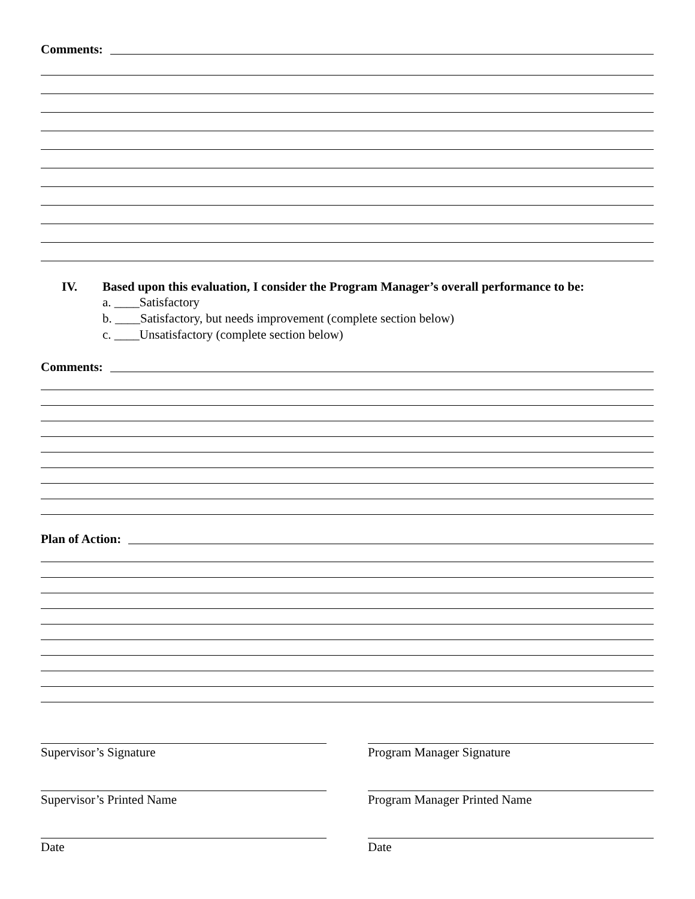Comments:
IV. Based upon this evaluation, I consider the Program Manager’s overall performance to be:
a. ____Satisfactory
b. ____Satisfactory, but needs improvement (complete section below)
c. ____Unsatisfactory (complete section below)
Comments:
Plan of Action:
Supervisor’s Signature
Supervisor’s Printed Name
Date
Program Manager Signature
Program Manager Printed Name
Date